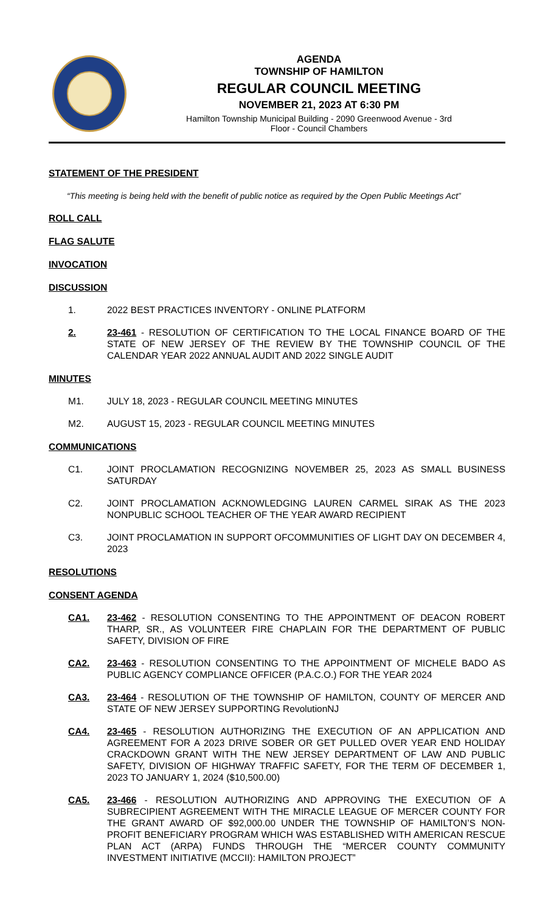AGENDA
TOWNSHIP OF HAMILTON
REGULAR COUNCIL MEETING
NOVEMBER 21, 2023 AT 6:30 PM
Hamilton Township Municipal Building - 2090 Greenwood Avenue - 3rd
Floor - Council Chambers
STATEMENT OF THE PRESIDENT
“This meeting is being held with the benefit of public notice as required by the Open Public Meetings Act”
ROLL CALL
FLAG SALUTE
INVOCATION
DISCUSSION
1. 2022 BEST PRACTICES INVENTORY - ONLINE PLATFORM
2. 23-461 - RESOLUTION OF CERTIFICATION TO THE LOCAL FINANCE BOARD OF THE STATE OF NEW JERSEY OF THE REVIEW BY THE TOWNSHIP COUNCIL OF THE CALENDAR YEAR 2022 ANNUAL AUDIT AND 2022 SINGLE AUDIT
MINUTES
M1. JULY 18, 2023 - REGULAR COUNCIL MEETING MINUTES
M2. AUGUST 15, 2023 - REGULAR COUNCIL MEETING MINUTES
COMMUNICATIONS
C1. JOINT PROCLAMATION RECOGNIZING NOVEMBER 25, 2023 AS SMALL BUSINESS SATURDAY
C2. JOINT PROCLAMATION ACKNOWLEDGING LAUREN CARMEL SIRAK AS THE 2023 NONPUBLIC SCHOOL TEACHER OF THE YEAR AWARD RECIPIENT
C3. JOINT PROCLAMATION IN SUPPORT OFCOMMUNITIES OF LIGHT DAY ON DECEMBER 4, 2023
RESOLUTIONS
CONSENT AGENDA
CA1. 23-462 - RESOLUTION CONSENTING TO THE APPOINTMENT OF DEACON ROBERT THARP, SR., AS VOLUNTEER FIRE CHAPLAIN FOR THE DEPARTMENT OF PUBLIC SAFETY, DIVISION OF FIRE
CA2. 23-463 - RESOLUTION CONSENTING TO THE APPOINTMENT OF MICHELE BADO AS PUBLIC AGENCY COMPLIANCE OFFICER (P.A.C.O.) FOR THE YEAR 2024
CA3. 23-464 - RESOLUTION OF THE TOWNSHIP OF HAMILTON, COUNTY OF MERCER AND STATE OF NEW JERSEY SUPPORTING RevolutionNJ
CA4. 23-465 - RESOLUTION AUTHORIZING THE EXECUTION OF AN APPLICATION AND AGREEMENT FOR A 2023 DRIVE SOBER OR GET PULLED OVER YEAR END HOLIDAY CRACKDOWN GRANT WITH THE NEW JERSEY DEPARTMENT OF LAW AND PUBLIC SAFETY, DIVISION OF HIGHWAY TRAFFIC SAFETY, FOR THE TERM OF DECEMBER 1, 2023 TO JANUARY 1, 2024 ($10,500.00)
CA5. 23-466 - RESOLUTION AUTHORIZING AND APPROVING THE EXECUTION OF A SUBRECIPIENT AGREEMENT WITH THE MIRACLE LEAGUE OF MERCER COUNTY FOR THE GRANT AWARD OF $92,000.00 UNDER THE TOWNSHIP OF HAMILTON’S NON-PROFIT BENEFICIARY PROGRAM WHICH WAS ESTABLISHED WITH AMERICAN RESCUE PLAN ACT (ARPA) FUNDS THROUGH THE “MERCER COUNTY COMMUNITY INVESTMENT INITIATIVE (MCCII): HAMILTON PROJECT”